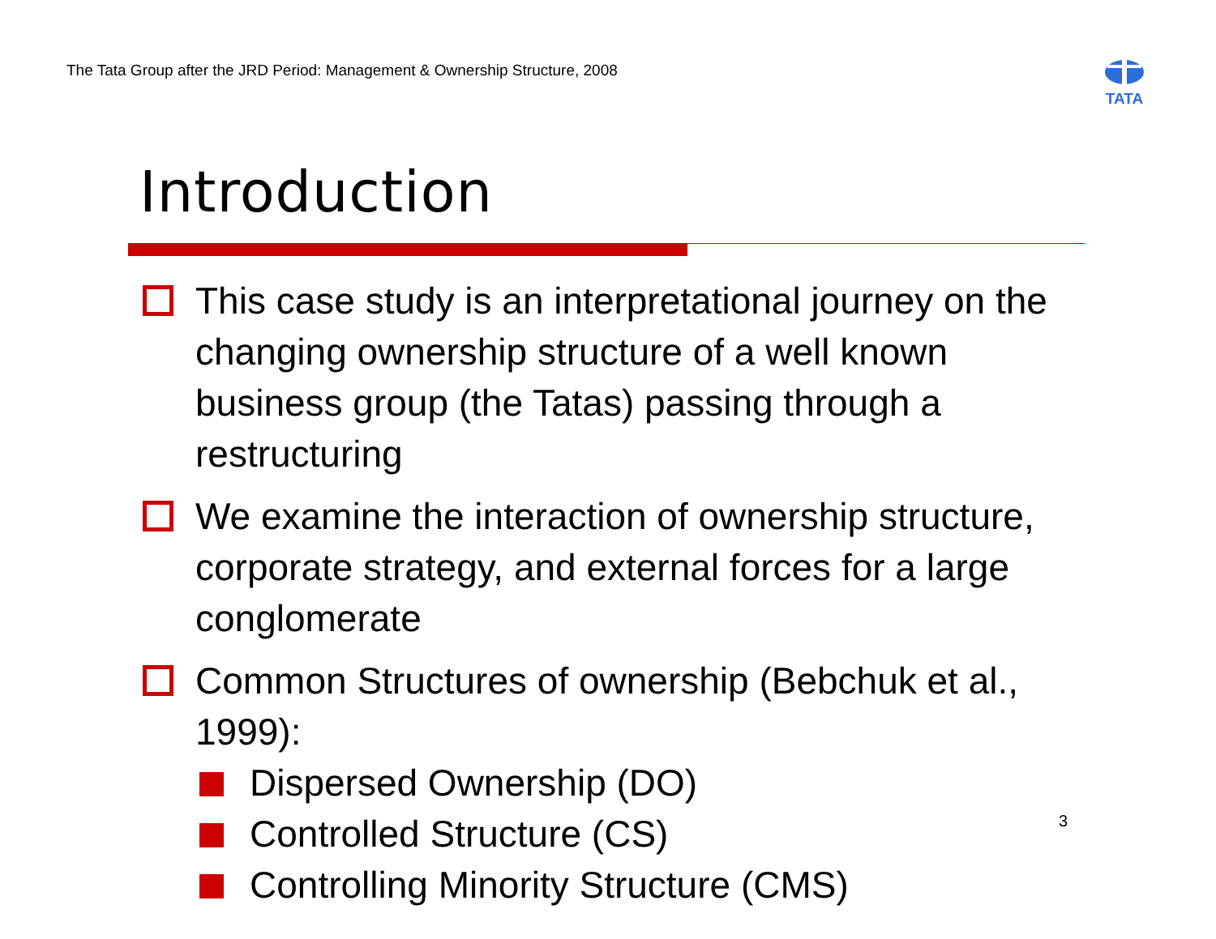The Tata Group after the JRD Period: Management & Ownership Structure, 2008
TATA
Introduction
This case study is an interpretational journey on the changing ownership structure of a well known business group (the Tatas) passing through a restructuring
We examine the interaction of ownership structure, corporate strategy, and external forces for a large conglomerate
Common Structures of ownership (Bebchuk et al., 1999):
Dispersed Ownership (DO)
Controlled Structure (CS)
Controlling Minority Structure (CMS)
3